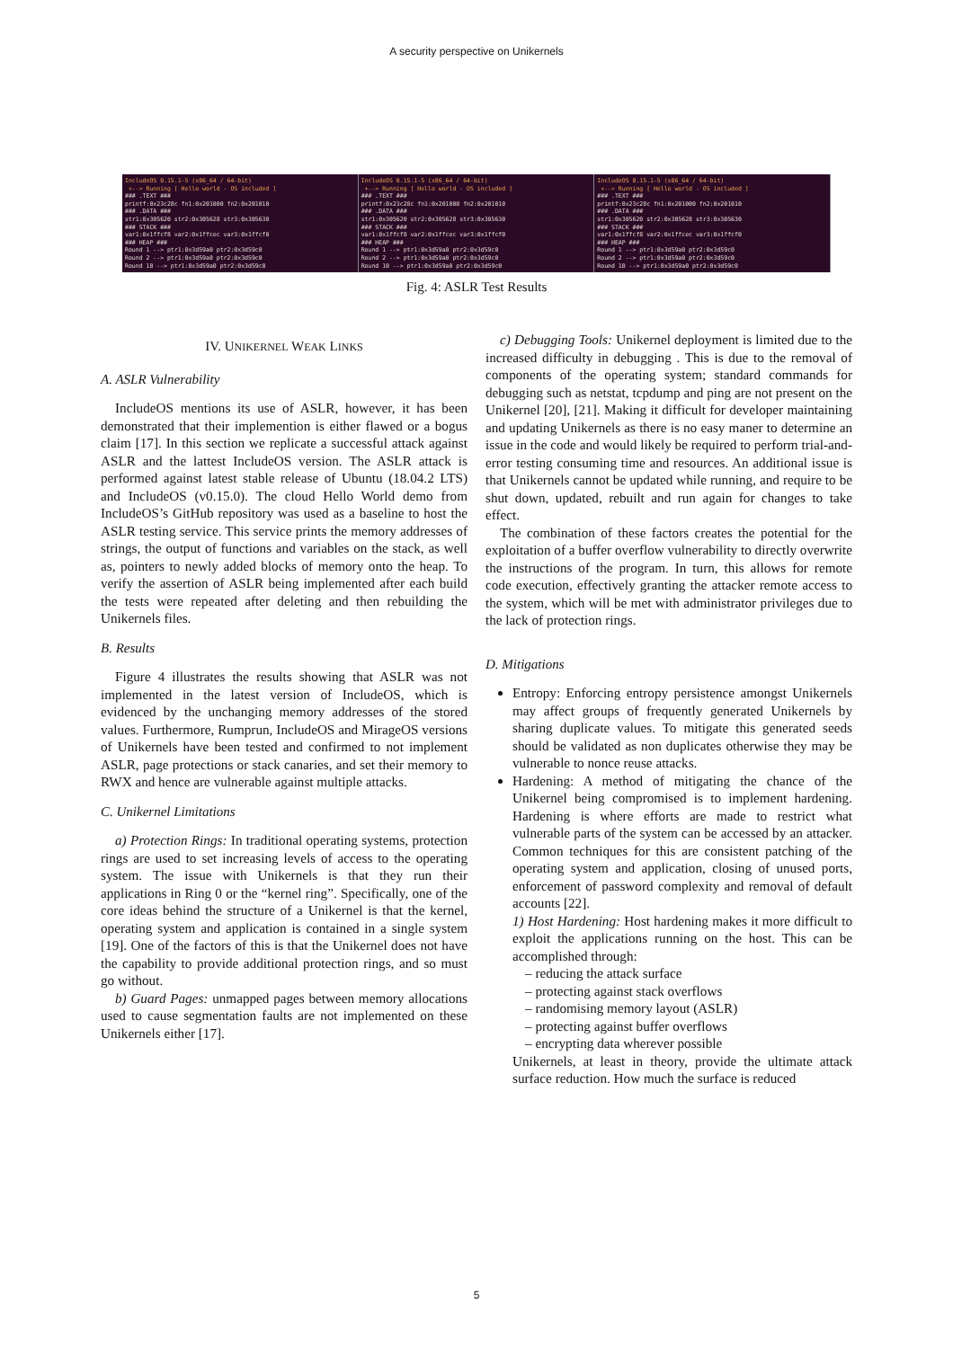A security perspective on Unikernels
IncludeOS 0.15.1-5 (x86_64 / 64-bit) +--> Running [ Hello world - OS included ] ### .TEXT ### printf:0x23c28c fn1:0x201000 fn2:0x201010 ### .DATA ### str1:0x305620 str2:0x305628 str3:0x305630 ### STACK ### var1:0x1ffcf8 var2:0x1ffcec var3:0x1ffcf0 ### HEAP ### Round 1 --> ptr1:0x3d59a0 ptr2:0x3d59c0 Round 2 --> ptr1:0x3d59a0 ptr2:0x3d59c0 Round 10 --> ptr1:0x3d59a0 ptr2:0x3d59c0
IncludeOS 0.15.1-5 (x86_64 / 64-bit) +--> Running [ Hello world - OS included ] ### .TEXT ### printf:0x23c28c fn1:0x201000 fn2:0x201010 ### .DATA ### str1:0x305620 str2:0x305628 str3:0x305630 ### STACK ### var1:0x1ffcf8 var2:0x1ffcec var3:0x1ffcf0 ### HEAP ### Round 1 --> ptr1:0x3d59a0 ptr2:0x3d59c0 Round 2 --> ptr1:0x3d59a0 ptr2:0x3d59c0 Round 10 --> ptr1:0x3d59a0 ptr2:0x3d59c0
IncludeOS 0.15.1-5 (x86_64 / 64-bit) +--> Running [ Hello world - OS included ] ### .TEXT ### printf:0x23c28c fn1:0x201000 fn2:0x201010 ### .DATA ### str1:0x305620 str2:0x305628 str3:0x305630 ### STACK ### var1:0x1ffcf8 var2:0x1ffcec var3:0x1ffcf0 ### HEAP ### Round 1 --> ptr1:0x3d59a0 ptr2:0x3d59c0 Round 2 --> ptr1:0x3d59a0 ptr2:0x3d59c0 Round 10 --> ptr1:0x3d59a0 ptr2:0x3d59c0
Fig. 4: ASLR Test Results
IV. UNIKERNEL WEAK LINKS
A. ASLR Vulnerability
IncludeOS mentions its use of ASLR, however, it has been demonstrated that their implemention is either flawed or a bogus claim [17]. In this section we replicate a successful attack against ASLR and the lattest IncludeOS version. The ASLR attack is performed against latest stable release of Ubuntu (18.04.2 LTS) and IncludeOS (v0.15.0). The cloud Hello World demo from IncludeOS’s GitHub repository was used as a baseline to host the ASLR testing service. This service prints the memory addresses of strings, the output of functions and variables on the stack, as well as, pointers to newly added blocks of memory onto the heap. To verify the assertion of ASLR being implemented after each build the tests were repeated after deleting and then rebuilding the Unikernels files.
B. Results
Figure 4 illustrates the results showing that ASLR was not implemented in the latest version of IncludeOS, which is evidenced by the unchanging memory addresses of the stored values. Furthermore, Rumprun, IncludeOS and MirageOS versions of Unikernels have been tested and confirmed to not implement ASLR, page protections or stack canaries, and set their memory to RWX and hence are vulnerable against multiple attacks.
C. Unikernel Limitations
a) Protection Rings: In traditional operating systems, protection rings are used to set increasing levels of access to the operating system. The issue with Unikernels is that they run their applications in Ring 0 or the “kernel ring”. Specifically, one of the core ideas behind the structure of a Unikernel is that the kernel, operating system and application is contained in a single system [19]. One of the factors of this is that the Unikernel does not have the capability to provide additional protection rings, and so must go without.
b) Guard Pages: unmapped pages between memory allocations used to cause segmentation faults are not implemented on these Unikernels either [17].
c) Debugging Tools: Unikernel deployment is limited due to the increased difficulty in debugging . This is due to the removal of components of the operating system; standard commands for debugging such as netstat, tcpdump and ping are not present on the Unikernel [20], [21]. Making it difficult for developer maintaining and updating Unikernels as there is no easy maner to determine an issue in the code and would likely be required to perform trial-and-error testing consuming time and resources. An additional issue is that Unikernels cannot be updated while running, and require to be shut down, updated, rebuilt and run again for changes to take effect.
The combination of these factors creates the potential for the exploitation of a buffer overflow vulnerability to directly overwrite the instructions of the program. In turn, this allows for remote code execution, effectively granting the attacker remote access to the system, which will be met with administrator privileges due to the lack of protection rings.
D. Mitigations
Entropy: Enforcing entropy persistence amongst Unikernels may affect groups of frequently generated Unikernels by sharing duplicate values. To mitigate this generated seeds should be validated as non duplicates otherwise they may be vulnerable to nonce reuse attacks.
Hardening: A method of mitigating the chance of the Unikernel being compromised is to implement hardening. Hardening is where efforts are made to restrict what vulnerable parts of the system can be accessed by an attacker. Common techniques for this are consistent patching of the operating system and application, closing of unused ports, enforcement of password complexity and removal of default accounts [22].
1) Host Hardening: Host hardening makes it more difficult to exploit the applications running on the host. This can be accomplished through:
– reducing the attack surface
– protecting against stack overflows
– randomising memory layout (ASLR)
– protecting against buffer overflows
– encrypting data wherever possible
Unikernels, at least in theory, provide the ultimate attack surface reduction. How much the surface is reduced
5